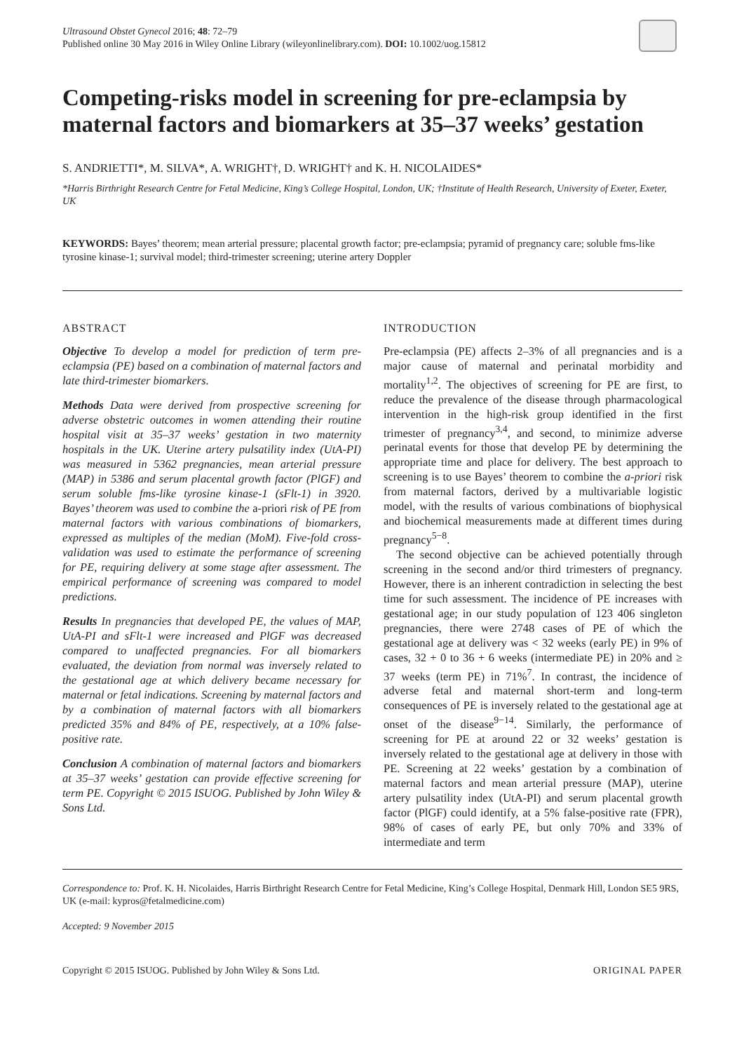Ultrasound Obstet Gynecol 2016; 48: 72–79
Published online 30 May 2016 in Wiley Online Library (wileyonlinelibrary.com). DOI: 10.1002/uog.15812
Competing-risks model in screening for pre-eclampsia by maternal factors and biomarkers at 35–37 weeks’ gestation
S. ANDRIETTI*, M. SILVA*, A. WRIGHT†, D. WRIGHT† and K. H. NICOLAIDES*
*Harris Birthright Research Centre for Fetal Medicine, King’s College Hospital, London, UK; †Institute of Health Research, University of Exeter, Exeter, UK
KEYWORDS: Bayes’ theorem; mean arterial pressure; placental growth factor; pre-eclampsia; pyramid of pregnancy care; soluble fms-like tyrosine kinase-1; survival model; third-trimester screening; uterine artery Doppler
ABSTRACT
Objective To develop a model for prediction of term pre-eclampsia (PE) based on a combination of maternal factors and late third-trimester biomarkers.
Methods Data were derived from prospective screening for adverse obstetric outcomes in women attending their routine hospital visit at 35–37 weeks’ gestation in two maternity hospitals in the UK. Uterine artery pulsatility index (UtA-PI) was measured in 5362 pregnancies, mean arterial pressure (MAP) in 5386 and serum placental growth factor (PlGF) and serum soluble fms-like tyrosine kinase-1 (sFlt-1) in 3920. Bayes’ theorem was used to combine the a-priori risk of PE from maternal factors with various combinations of biomarkers, expressed as multiples of the median (MoM). Five-fold cross-validation was used to estimate the performance of screening for PE, requiring delivery at some stage after assessment. The empirical performance of screening was compared to model predictions.
Results In pregnancies that developed PE, the values of MAP, UtA-PI and sFlt-1 were increased and PlGF was decreased compared to unaffected pregnancies. For all biomarkers evaluated, the deviation from normal was inversely related to the gestational age at which delivery became necessary for maternal or fetal indications. Screening by maternal factors and by a combination of maternal factors with all biomarkers predicted 35% and 84% of PE, respectively, at a 10% false-positive rate.
Conclusion A combination of maternal factors and biomarkers at 35–37 weeks’ gestation can provide effective screening for term PE. Copyright © 2015 ISUOG. Published by John Wiley & Sons Ltd.
INTRODUCTION
Pre-eclampsia (PE) affects 2–3% of all pregnancies and is a major cause of maternal and perinatal morbidity and mortality<sup>1,2</sup>. The objectives of screening for PE are first, to reduce the prevalence of the disease through pharmacological intervention in the high-risk group identified in the first trimester of pregnancy<sup>3,4</sup>, and second, to minimize adverse perinatal events for those that develop PE by determining the appropriate time and place for delivery. The best approach to screening is to use Bayes’ theorem to combine the a-priori risk from maternal factors, derived by a multivariable logistic model, with the results of various combinations of biophysical and biochemical measurements made at different times during pregnancy<sup>5−8</sup>.
The second objective can be achieved potentially through screening in the second and/or third trimesters of pregnancy. However, there is an inherent contradiction in selecting the best time for such assessment. The incidence of PE increases with gestational age; in our study population of 123 406 singleton pregnancies, there were 2748 cases of PE of which the gestational age at delivery was < 32 weeks (early PE) in 9% of cases, 32 + 0 to 36 + 6 weeks (intermediate PE) in 20% and ≥ 37 weeks (term PE) in 71%<sup>7</sup>. In contrast, the incidence of adverse fetal and maternal short-term and long-term consequences of PE is inversely related to the gestational age at onset of the disease<sup>9−14</sup>. Similarly, the performance of screening for PE at around 22 or 32 weeks’ gestation is inversely related to the gestational age at delivery in those with PE. Screening at 22 weeks’ gestation by a combination of maternal factors and mean arterial pressure (MAP), uterine artery pulsatility index (UtA-PI) and serum placental growth factor (PlGF) could identify, at a 5% false-positive rate (FPR), 98% of cases of early PE, but only 70% and 33% of intermediate and term
Correspondence to: Prof. K. H. Nicolaides, Harris Birthright Research Centre for Fetal Medicine, King’s College Hospital, Denmark Hill, London SE5 9RS, UK (e-mail: kypros@fetalmedicine.com)
Accepted: 9 November 2015
Copyright © 2015 ISUOG. Published by John Wiley & Sons Ltd. ORIGINAL PAPER